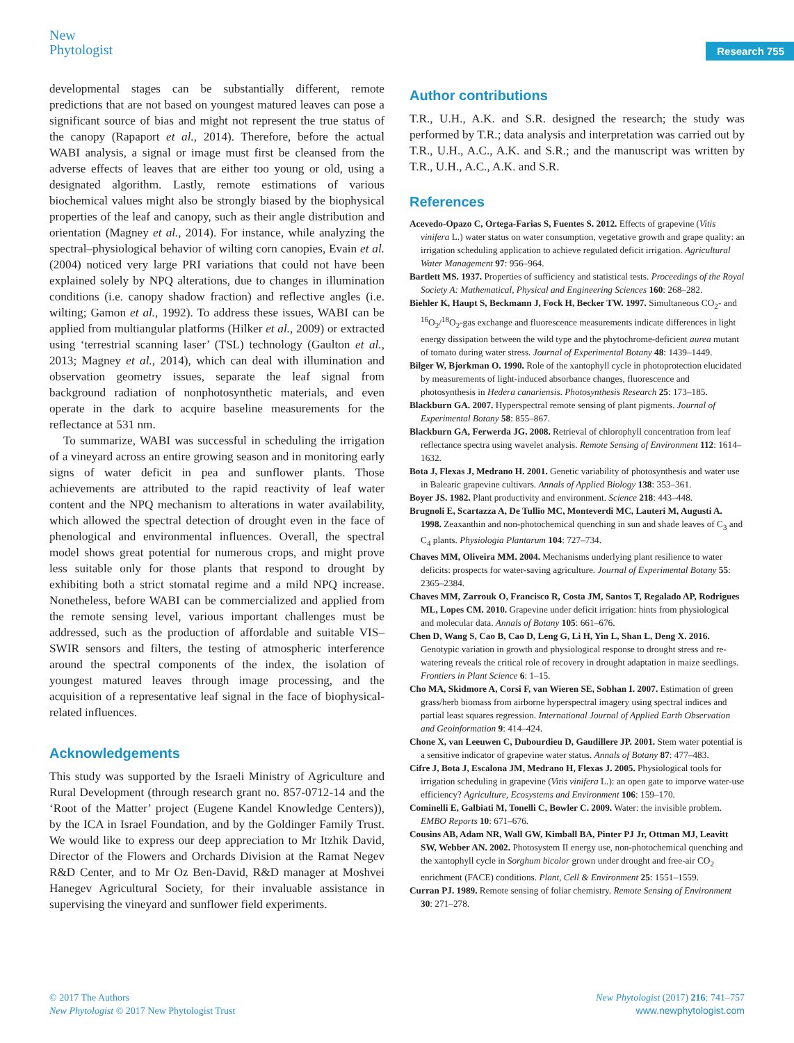New
Phytologist
Research 755
developmental stages can be substantially different, remote predictions that are not based on youngest matured leaves can pose a significant source of bias and might not represent the true status of the canopy (Rapaport et al., 2014). Therefore, before the actual WABI analysis, a signal or image must first be cleansed from the adverse effects of leaves that are either too young or old, using a designated algorithm. Lastly, remote estimations of various biochemical values might also be strongly biased by the biophysical properties of the leaf and canopy, such as their angle distribution and orientation (Magney et al., 2014). For instance, while analyzing the spectral–physiological behavior of wilting corn canopies, Evain et al. (2004) noticed very large PRI variations that could not have been explained solely by NPQ alterations, due to changes in illumination conditions (i.e. canopy shadow fraction) and reflective angles (i.e. wilting; Gamon et al., 1992). To address these issues, WABI can be applied from multiangular platforms (Hilker et al., 2009) or extracted using ‘terrestrial scanning laser’ (TSL) technology (Gaulton et al., 2013; Magney et al., 2014), which can deal with illumination and observation geometry issues, separate the leaf signal from background radiation of nonphotosynthetic materials, and even operate in the dark to acquire baseline measurements for the reflectance at 531 nm.
To summarize, WABI was successful in scheduling the irrigation of a vineyard across an entire growing season and in monitoring early signs of water deficit in pea and sunflower plants. Those achievements are attributed to the rapid reactivity of leaf water content and the NPQ mechanism to alterations in water availability, which allowed the spectral detection of drought even in the face of phenological and environmental influences. Overall, the spectral model shows great potential for numerous crops, and might prove less suitable only for those plants that respond to drought by exhibiting both a strict stomatal regime and a mild NPQ increase. Nonetheless, before WABI can be commercialized and applied from the remote sensing level, various important challenges must be addressed, such as the production of affordable and suitable VIS–SWIR sensors and filters, the testing of atmospheric interference around the spectral components of the index, the isolation of youngest matured leaves through image processing, and the acquisition of a representative leaf signal in the face of biophysical-related influences.
Acknowledgements
This study was supported by the Israeli Ministry of Agriculture and Rural Development (through research grant no. 857-0712-14 and the ‘Root of the Matter’ project (Eugene Kandel Knowledge Centers)), by the ICA in Israel Foundation, and by the Goldinger Family Trust. We would like to express our deep appreciation to Mr Itzhik David, Director of the Flowers and Orchards Division at the Ramat Negev R&D Center, and to Mr Oz Ben-David, R&D manager at Moshvei Hanegev Agricultural Society, for their invaluable assistance in supervising the vineyard and sunflower field experiments.
Author contributions
T.R., U.H., A.K. and S.R. designed the research; the study was performed by T.R.; data analysis and interpretation was carried out by T.R., U.H., A.C., A.K. and S.R.; and the manuscript was written by T.R., U.H., A.C., A.K. and S.R.
References
Acevedo-Opazo C, Ortega-Farias S, Fuentes S. 2012. Effects of grapevine (Vitis vinifera L.) water status on water consumption, vegetative growth and grape quality: an irrigation scheduling application to achieve regulated deficit irrigation. Agricultural Water Management 97: 956–964.
Bartlett MS. 1937. Properties of sufficiency and statistical tests. Proceedings of the Royal Society A: Mathematical, Physical and Engineering Sciences 160: 268–282.
Biehler K, Haupt S, Beckmann J, Fock H, Becker TW. 1997. Simultaneous CO<sub>2</sub>- and <sup>16</sup>O<sub>2</sub>/<sup>18</sup>O<sub>2</sub>-gas exchange and fluorescence measurements indicate differences in light energy dissipation between the wild type and the phytochrome-deficient aurea mutant of tomato during water stress. Journal of Experimental Botany 48: 1439–1449.
Bilger W, Bjorkman O. 1990. Role of the xantophyll cycle in photoprotection elucidated by measurements of light-induced absorbance changes, fluorescence and photosynthesis in Hedera canariensis. Photosynthesis Research 25: 173–185.
Blackburn GA. 2007. Hyperspectral remote sensing of plant pigments. Journal of Experimental Botany 58: 855–867.
Blackburn GA, Ferwerda JG. 2008. Retrieval of chlorophyll concentration from leaf reflectance spectra using wavelet analysis. Remote Sensing of Environment 112: 1614–1632.
Bota J, Flexas J, Medrano H. 2001. Genetic variability of photosynthesis and water use in Balearic grapevine cultivars. Annals of Applied Biology 138: 353–361.
Boyer JS. 1982. Plant productivity and environment. Science 218: 443–448.
Brugnoli E, Scartazza A, De Tullio MC, Monteverdi MC, Lauteri M, Augusti A. 1998. Zeaxanthin and non-photochemical quenching in sun and shade leaves of C<sub>3</sub> and C<sub>4</sub> plants. Physiologia Plantarum 104: 727–734.
Chaves MM, Oliveira MM. 2004. Mechanisms underlying plant resilience to water deficits: prospects for water-saving agriculture. Journal of Experimental Botany 55: 2365–2384.
Chaves MM, Zarrouk O, Francisco R, Costa JM, Santos T, Regalado AP, Rodrigues ML, Lopes CM. 2010. Grapevine under deficit irrigation: hints from physiological and molecular data. Annals of Botany 105: 661–676.
Chen D, Wang S, Cao B, Cao D, Leng G, Li H, Yin L, Shan L, Deng X. 2016. Genotypic variation in growth and physiological response to drought stress and re-watering reveals the critical role of recovery in drought adaptation in maize seedlings. Frontiers in Plant Science 6: 1–15.
Cho MA, Skidmore A, Corsi F, van Wieren SE, Sobhan I. 2007. Estimation of green grass/herb biomass from airborne hyperspectral imagery using spectral indices and partial least squares regression. International Journal of Applied Earth Observation and Geoinformation 9: 414–424.
Chone X, van Leeuwen C, Dubourdieu D, Gaudillere JP. 2001. Stem water potential is a sensitive indicator of grapevine water status. Annals of Botany 87: 477–483.
Cifre J, Bota J, Escalona JM, Medrano H, Flexas J. 2005. Physiological tools for irrigation scheduling in grapevine (Vitis vinifera L.): an open gate to imporve water-use efficiency? Agriculture, Ecosystems and Environment 106: 159–170.
Cominelli E, Galbiati M, Tonelli C, Bowler C. 2009. Water: the invisible problem. EMBO Reports 10: 671–676.
Cousins AB, Adam NR, Wall GW, Kimball BA, Pinter PJ Jr, Ottman MJ, Leavitt SW, Webber AN. 2002. Photosystem II energy use, non-photochemical quenching and the xantophyll cycle in Sorghum bicolor grown under drought and free-air CO<sub>2</sub> enrichment (FACE) conditions. Plant, Cell & Environment 25: 1551–1559.
Curran PJ. 1989. Remote sensing of foliar chemistry. Remote Sensing of Environment 30: 271–278.
© 2017 The Authors
New Phytologist © 2017 New Phytologist Trust
New Phytologist (2017) 216: 741–757
www.newphytologist.com